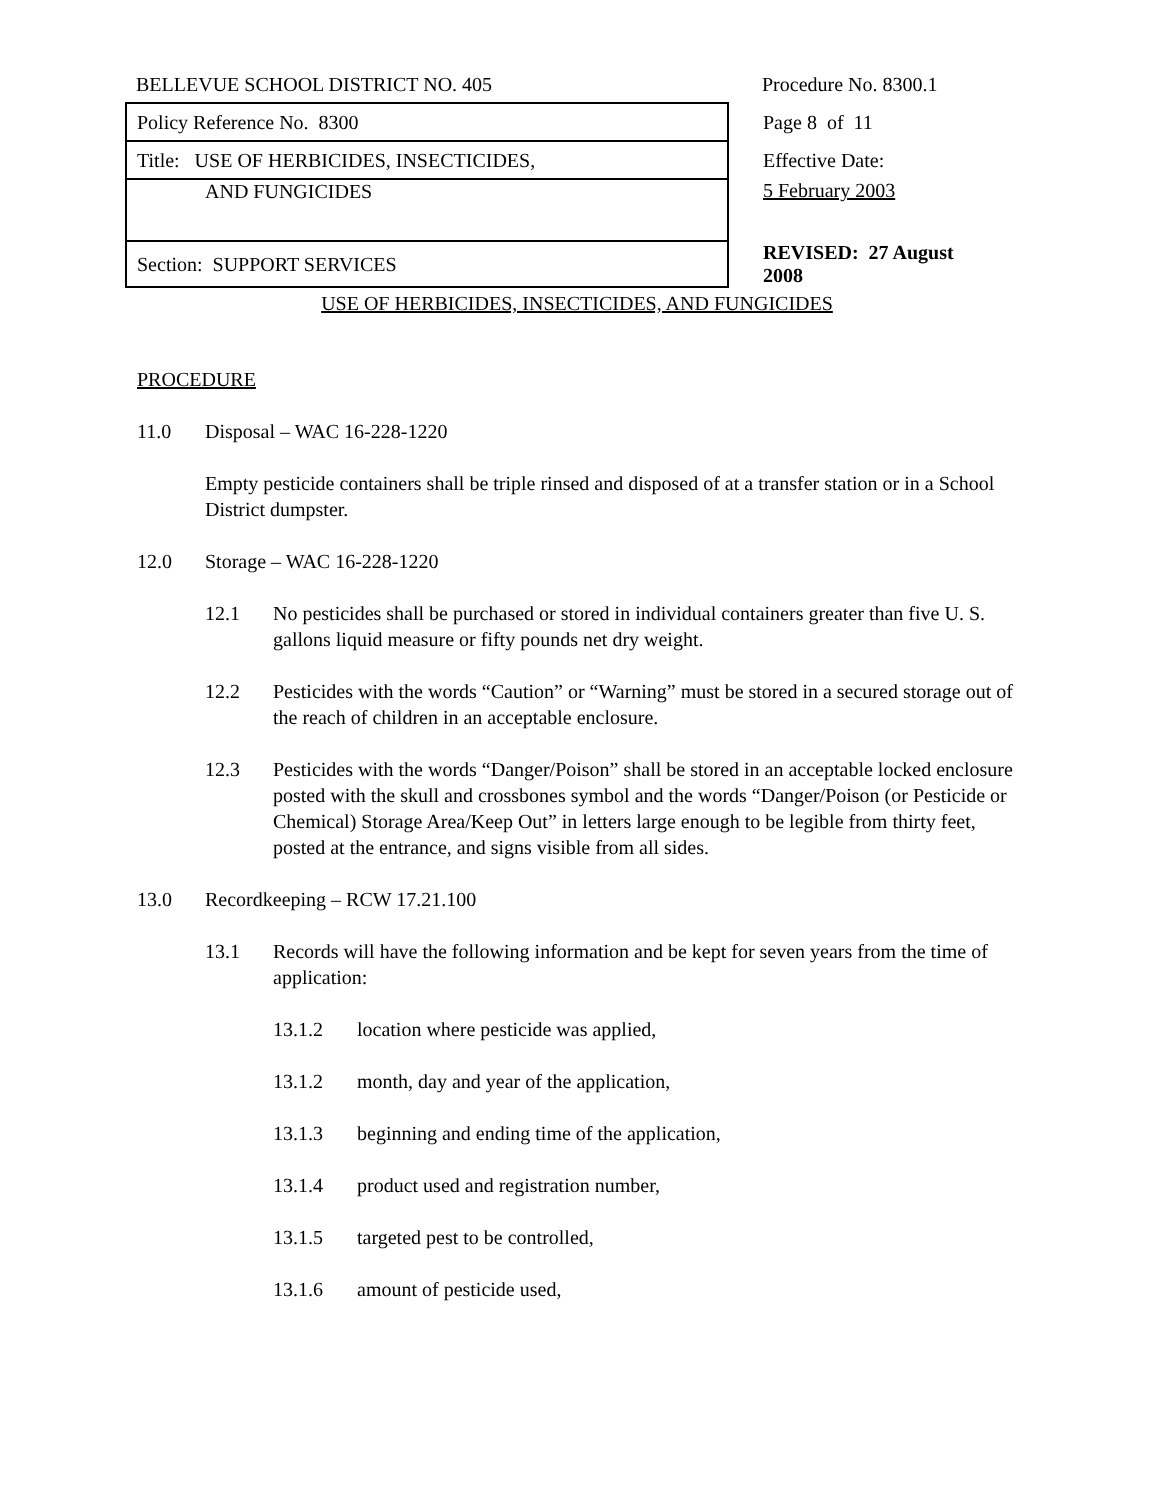| BELLEVUE SCHOOL DISTRICT NO. 405 | Procedure No. 8300.1 |
| Policy Reference No. 8300 | Page 8 of 11 |
| Title: USE OF HERBICIDES, INSECTICIDES, | Effective Date: |
| AND FUNGICIDES | 5 February 2003 |
| Section: SUPPORT SERVICES | REVISED: 27 August 2008 |
USE OF HERBICIDES, INSECTICIDES, AND FUNGICIDES
PROCEDURE
11.0 Disposal – WAC 16-228-1220
Empty pesticide containers shall be triple rinsed and disposed of at a transfer station or in a School District dumpster.
12.0 Storage – WAC 16-228-1220
12.1 No pesticides shall be purchased or stored in individual containers greater than five U. S. gallons liquid measure or fifty pounds net dry weight.
12.2 Pesticides with the words “Caution” or “Warning” must be stored in a secured storage out of the reach of children in an acceptable enclosure.
12.3 Pesticides with the words “Danger/Poison” shall be stored in an acceptable locked enclosure posted with the skull and crossbones symbol and the words “Danger/Poison (or Pesticide or Chemical) Storage Area/Keep Out” in letters large enough to be legible from thirty feet, posted at the entrance, and signs visible from all sides.
13.0 Recordkeeping – RCW 17.21.100
13.1 Records will have the following information and be kept for seven years from the time of application:
13.1.2 location where pesticide was applied,
13.1.2 month, day and year of the application,
13.1.3 beginning and ending time of the application,
13.1.4 product used and registration number,
13.1.5 targeted pest to be controlled,
13.1.6 amount of pesticide used,